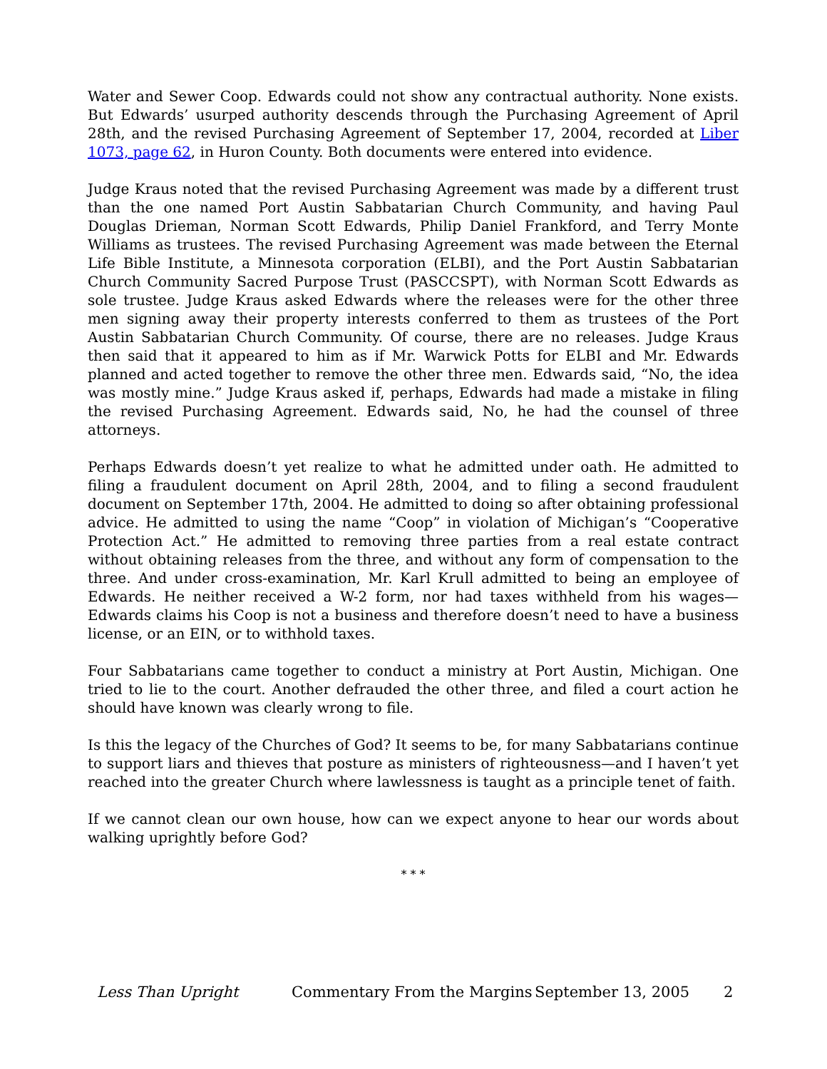Water and Sewer Coop. Edwards could not show any contractual authority. None exists. But Edwards’ usurped authority descends through the Purchasing Agreement of April 28th, and the revised Purchasing Agreement of September 17, 2004, recorded at Liber 1073, page 62, in Huron County. Both documents were entered into evidence.
Judge Kraus noted that the revised Purchasing Agreement was made by a different trust than the one named Port Austin Sabbatarian Church Community, and having Paul Douglas Drieman, Norman Scott Edwards, Philip Daniel Frankford, and Terry Monte Williams as trustees. The revised Purchasing Agreement was made between the Eternal Life Bible Institute, a Minnesota corporation (ELBI), and the Port Austin Sabbatarian Church Community Sacred Purpose Trust (PASCCSPT), with Norman Scott Edwards as sole trustee. Judge Kraus asked Edwards where the releases were for the other three men signing away their property interests conferred to them as trustees of the Port Austin Sabbatarian Church Community. Of course, there are no releases. Judge Kraus then said that it appeared to him as if Mr. Warwick Potts for ELBI and Mr. Edwards planned and acted together to remove the other three men. Edwards said, “No, the idea was mostly mine.” Judge Kraus asked if, perhaps, Edwards had made a mistake in filing the revised Purchasing Agreement. Edwards said, No, he had the counsel of three attorneys.
Perhaps Edwards doesn’t yet realize to what he admitted under oath. He admitted to filing a fraudulent document on April 28th, 2004, and to filing a second fraudulent document on September 17th, 2004. He admitted to doing so after obtaining professional advice. He admitted to using the name “Coop” in violation of Michigan’s “Cooperative Protection Act.” He admitted to removing three parties from a real estate contract without obtaining releases from the three, and without any form of compensation to the three. And under cross-examination, Mr. Karl Krull admitted to being an employee of Edwards. He neither received a W-2 form, nor had taxes withheld from his wages—Edwards claims his Coop is not a business and therefore doesn’t need to have a business license, or an EIN, or to withhold taxes.
Four Sabbatarians came together to conduct a ministry at Port Austin, Michigan. One tried to lie to the court. Another defrauded the other three, and filed a court action he should have known was clearly wrong to file.
Is this the legacy of the Churches of God? It seems to be, for many Sabbatarians continue to support liars and thieves that posture as ministers of righteousness—and I haven’t yet reached into the greater Church where lawlessness is taught as a principle tenet of faith.
If we cannot clean our own house, how can we expect anyone to hear our words about walking uprightly before God?
* * *
Less Than Upright Commentary From the Margins September 13, 2005 2